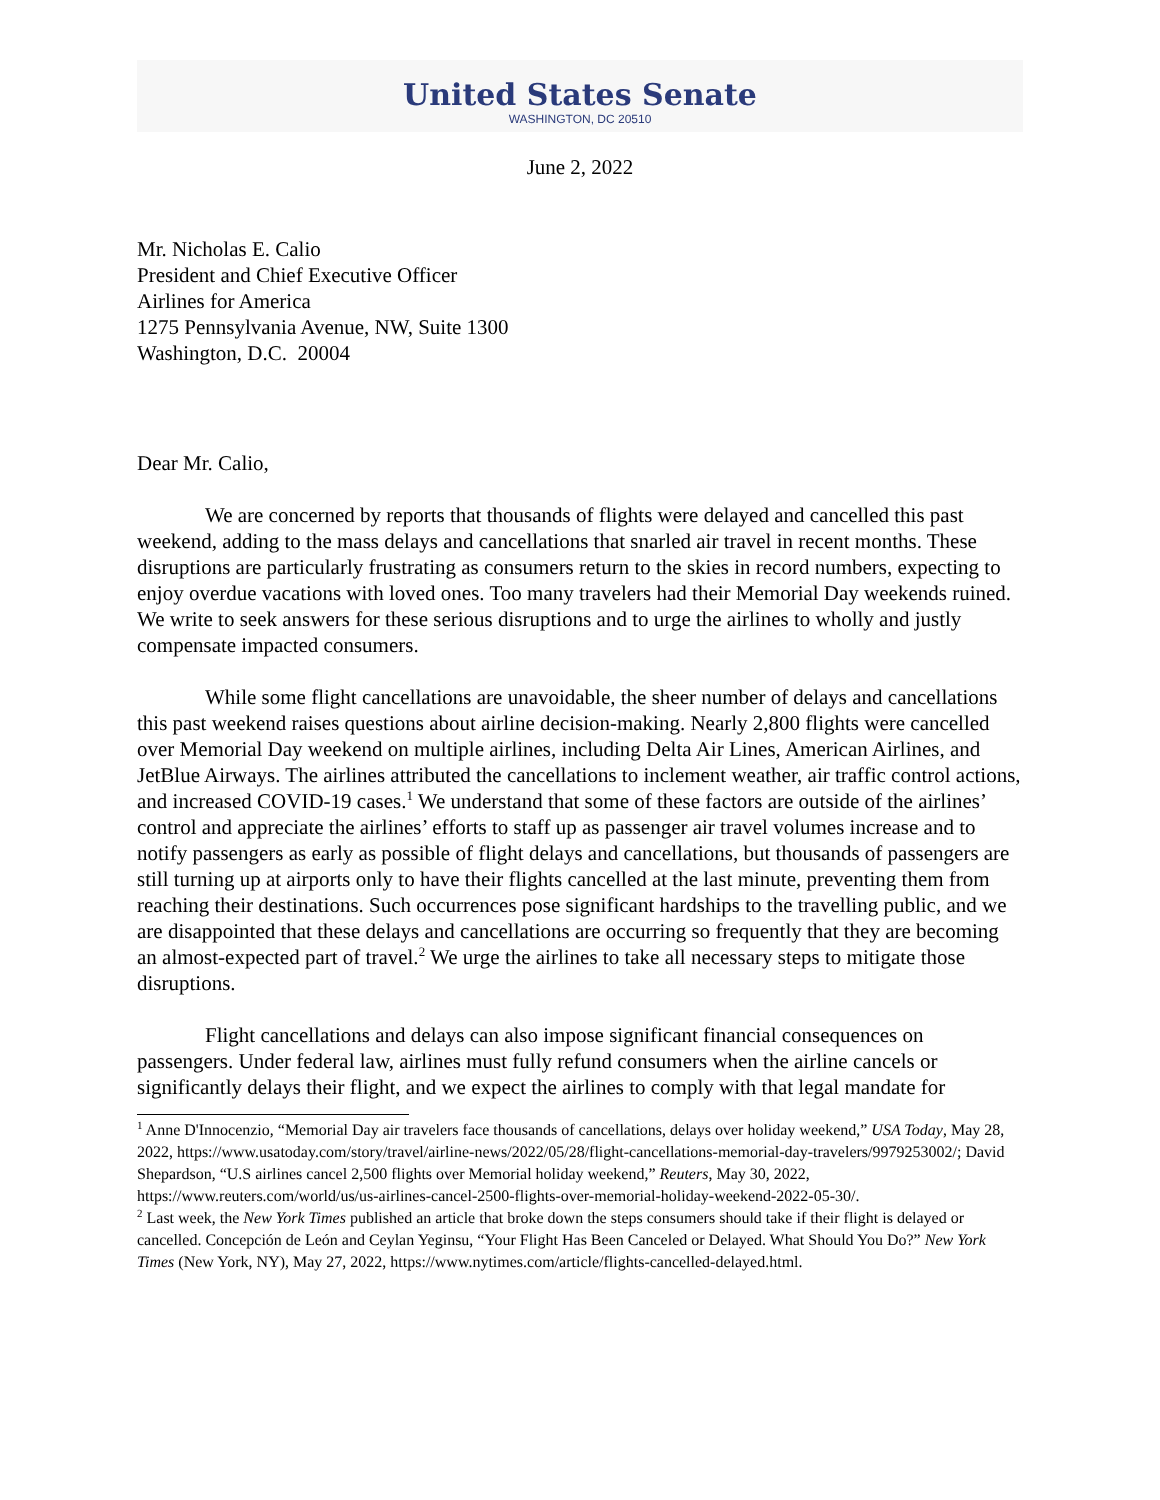United States Senate
WASHINGTON, DC 20510
June 2, 2022
Mr. Nicholas E. Calio
President and Chief Executive Officer
Airlines for America
1275 Pennsylvania Avenue, NW, Suite 1300
Washington, D.C. 20004
Dear Mr. Calio,
We are concerned by reports that thousands of flights were delayed and cancelled this past weekend, adding to the mass delays and cancellations that snarled air travel in recent months. These disruptions are particularly frustrating as consumers return to the skies in record numbers, expecting to enjoy overdue vacations with loved ones. Too many travelers had their Memorial Day weekends ruined. We write to seek answers for these serious disruptions and to urge the airlines to wholly and justly compensate impacted consumers.
While some flight cancellations are unavoidable, the sheer number of delays and cancellations this past weekend raises questions about airline decision-making. Nearly 2,800 flights were cancelled over Memorial Day weekend on multiple airlines, including Delta Air Lines, American Airlines, and JetBlue Airways. The airlines attributed the cancellations to inclement weather, air traffic control actions, and increased COVID-19 cases.<sup>1</sup> We understand that some of these factors are outside of the airlines’ control and appreciate the airlines’ efforts to staff up as passenger air travel volumes increase and to notify passengers as early as possible of flight delays and cancellations, but thousands of passengers are still turning up at airports only to have their flights cancelled at the last minute, preventing them from reaching their destinations. Such occurrences pose significant hardships to the travelling public, and we are disappointed that these delays and cancellations are occurring so frequently that they are becoming an almost-expected part of travel.<sup>2</sup> We urge the airlines to take all necessary steps to mitigate those disruptions.
Flight cancellations and delays can also impose significant financial consequences on passengers. Under federal law, airlines must fully refund consumers when the airline cancels or significantly delays their flight, and we expect the airlines to comply with that legal mandate for
<sup>1</sup> Anne D'Innocenzio, “Memorial Day air travelers face thousands of cancellations, delays over holiday weekend,” USA Today, May 28, 2022, https://www.usatoday.com/story/travel/airline-news/2022/05/28/flight-cancellations-memorial-day-travelers/9979253002/; David Shepardson, “U.S airlines cancel 2,500 flights over Memorial holiday weekend,” Reuters, May 30, 2022, https://www.reuters.com/world/us/us-airlines-cancel-2500-flights-over-memorial-holiday-weekend-2022-05-30/.
<sup>2</sup> Last week, the New York Times published an article that broke down the steps consumers should take if their flight is delayed or cancelled. Concepción de León and Ceylan Yeginsu, “Your Flight Has Been Canceled or Delayed. What Should You Do?” New York Times (New York, NY), May 27, 2022, https://www.nytimes.com/article/flights-cancelled-delayed.html.